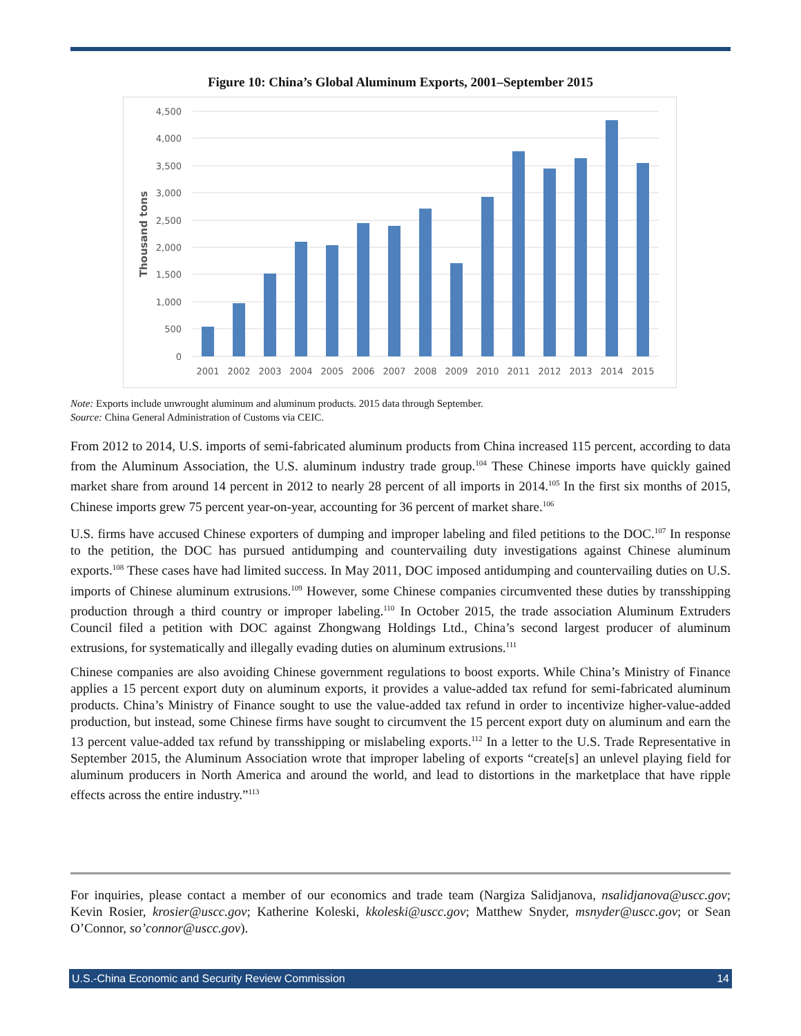Figure 10: China’s Global Aluminum Exports, 2001–September 2015
4,500
4,000
3,500
3,000
2,500
2,000
1,500
1,000
500
0
Thousand tons
2001
2002
2003
2004
2005
2006
2007
2008
2009
2010
2011
2012
2013
2014
2015
Note: Exports include unwrought aluminum and aluminum products. 2015 data through September.
Source: China General Administration of Customs via CEIC.
From 2012 to 2014, U.S. imports of semi-fabricated aluminum products from China increased 115 percent, according to data from the Aluminum Association, the U.S. aluminum industry trade group.<sup>104</sup> These Chinese imports have quickly gained market share from around 14 percent in 2012 to nearly 28 percent of all imports in 2014.<sup>105</sup> In the first six months of 2015, Chinese imports grew 75 percent year-on-year, accounting for 36 percent of market share.<sup>106</sup>
U.S. firms have accused Chinese exporters of dumping and improper labeling and filed petitions to the DOC.<sup>107</sup> In response to the petition, the DOC has pursued antidumping and countervailing duty investigations against Chinese aluminum exports.<sup>108</sup> These cases have had limited success. In May 2011, DOC imposed antidumping and countervailing duties on U.S. imports of Chinese aluminum extrusions.<sup>109</sup> However, some Chinese companies circumvented these duties by transshipping production through a third country or improper labeling.<sup>110</sup> In October 2015, the trade association Aluminum Extruders Council filed a petition with DOC against Zhongwang Holdings Ltd., China’s second largest producer of aluminum extrusions, for systematically and illegally evading duties on aluminum extrusions.<sup>111</sup>
Chinese companies are also avoiding Chinese government regulations to boost exports. While China’s Ministry of Finance applies a 15 percent export duty on aluminum exports, it provides a value-added tax refund for semi-fabricated aluminum products. China’s Ministry of Finance sought to use the value-added tax refund in order to incentivize higher-value-added production, but instead, some Chinese firms have sought to circumvent the 15 percent export duty on aluminum and earn the 13 percent value-added tax refund by transshipping or mislabeling exports.<sup>112</sup> In a letter to the U.S. Trade Representative in September 2015, the Aluminum Association wrote that improper labeling of exports “create[s] an unlevel playing field for aluminum producers in North America and around the world, and lead to distortions in the marketplace that have ripple effects across the entire industry.”<sup>113</sup>
For inquiries, please contact a member of our economics and trade team (Nargiza Salidjanova, nsalidjanova@uscc.gov; Kevin Rosier, krosier@uscc.gov; Katherine Koleski, kkoleski@uscc.gov; Matthew Snyder, msnyder@uscc.gov; or Sean O’Connor, so’connor@uscc.gov).
U.S.-China Economic and Security Review Commission 14